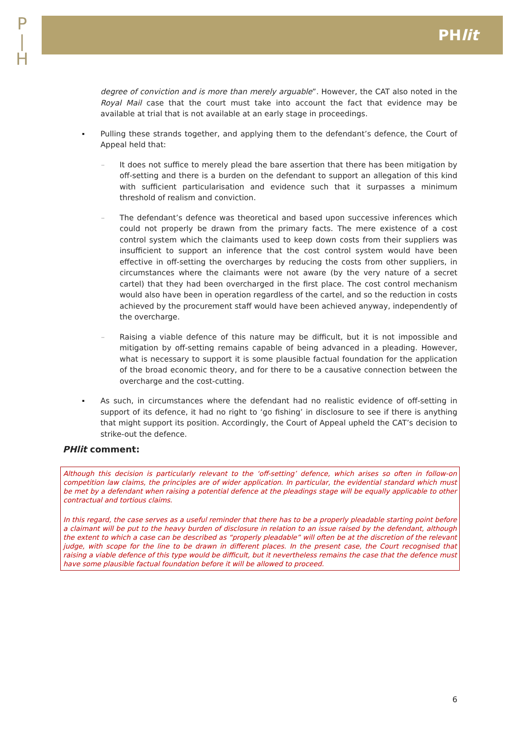P
|
H
PHlit
degree of conviction and is more than merely arguable”. However, the CAT also noted in the Royal Mail case that the court must take into account the fact that evidence may be available at trial that is not available at an early stage in proceedings.
Pulling these strands together, and applying them to the defendant’s defence, the Court of Appeal held that:
– It does not suffice to merely plead the bare assertion that there has been mitigation by off-setting and there is a burden on the defendant to support an allegation of this kind with sufficient particularisation and evidence such that it surpasses a minimum threshold of realism and conviction.
– The defendant’s defence was theoretical and based upon successive inferences which could not properly be drawn from the primary facts. The mere existence of a cost control system which the claimants used to keep down costs from their suppliers was insufficient to support an inference that the cost control system would have been effective in off-setting the overcharges by reducing the costs from other suppliers, in circumstances where the claimants were not aware (by the very nature of a secret cartel) that they had been overcharged in the first place. The cost control mechanism would also have been in operation regardless of the cartel, and so the reduction in costs achieved by the procurement staff would have been achieved anyway, independently of the overcharge.
– Raising a viable defence of this nature may be difficult, but it is not impossible and mitigation by off-setting remains capable of being advanced in a pleading. However, what is necessary to support it is some plausible factual foundation for the application of the broad economic theory, and for there to be a causative connection between the overcharge and the cost-cutting.
As such, in circumstances where the defendant had no realistic evidence of off-setting in support of its defence, it had no right to ‘go fishing’ in disclosure to see if there is anything that might support its position. Accordingly, the Court of Appeal upheld the CAT’s decision to strike-out the defence.
PHlit comment:
Although this decision is particularly relevant to the ‘off-setting’ defence, which arises so often in follow-on competition law claims, the principles are of wider application. In particular, the evidential standard which must be met by a defendant when raising a potential defence at the pleadings stage will be equally applicable to other contractual and tortious claims.
In this regard, the case serves as a useful reminder that there has to be a properly pleadable starting point before a claimant will be put to the heavy burden of disclosure in relation to an issue raised by the defendant, although the extent to which a case can be described as “properly pleadable” will often be at the discretion of the relevant judge, with scope for the line to be drawn in different places. In the present case, the Court recognised that raising a viable defence of this type would be difficult, but it nevertheless remains the case that the defence must have some plausible factual foundation before it will be allowed to proceed.
6